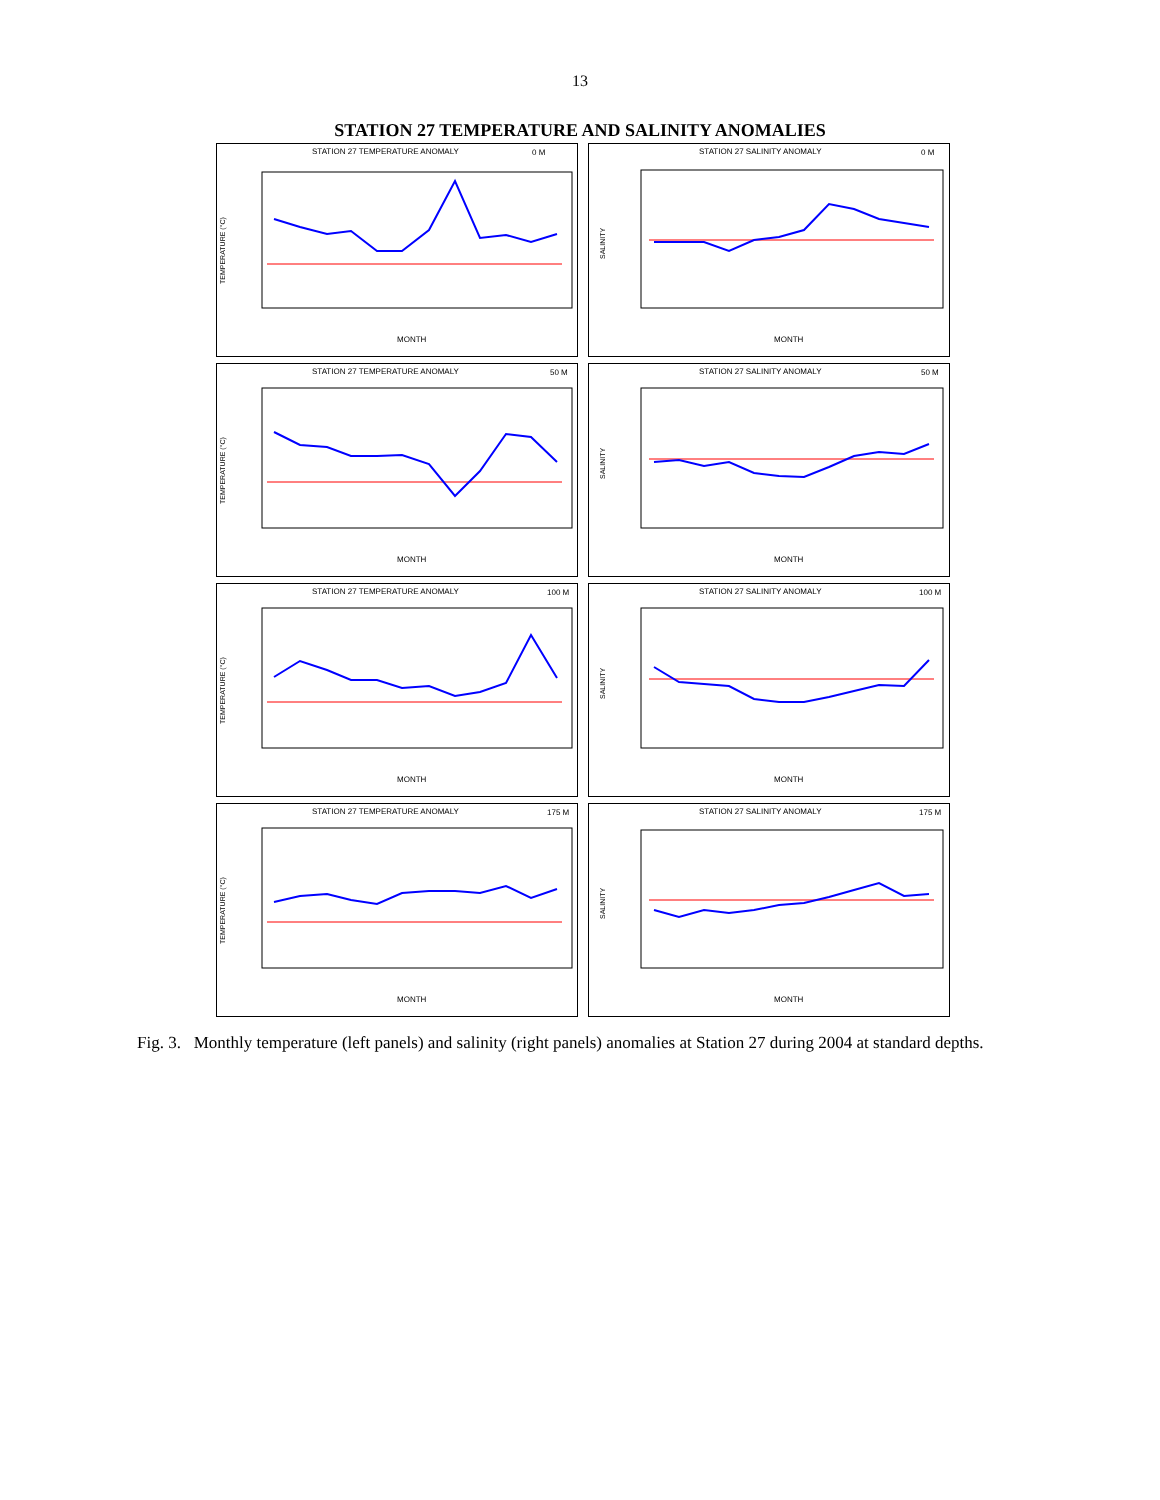13
STATION 27 TEMPERATURE AND SALINITY ANOMALIES
STATION 27 TEMPERATURE ANOMALY
0 M
TEMPERATURE (°C)
MONTH
STATION 27 SALINITY ANOMALY
0 M
SALINITY
MONTH
STATION 27 TEMPERATURE ANOMALY
50 M
TEMPERATURE (°C)
MONTH
STATION 27 SALINITY ANOMALY
50 M
SALINITY
MONTH
STATION 27 TEMPERATURE ANOMALY
100 M
TEMPERATURE (°C)
MONTH
STATION 27 SALINITY ANOMALY
100 M
SALINITY
MONTH
STATION 27 TEMPERATURE ANOMALY
175 M
TEMPERATURE (°C)
MONTH
STATION 27 SALINITY ANOMALY
175 M
SALINITY
MONTH
Fig. 3. Monthly temperature (left panels) and salinity (right panels) anomalies at Station 27 during 2004 at standard depths.